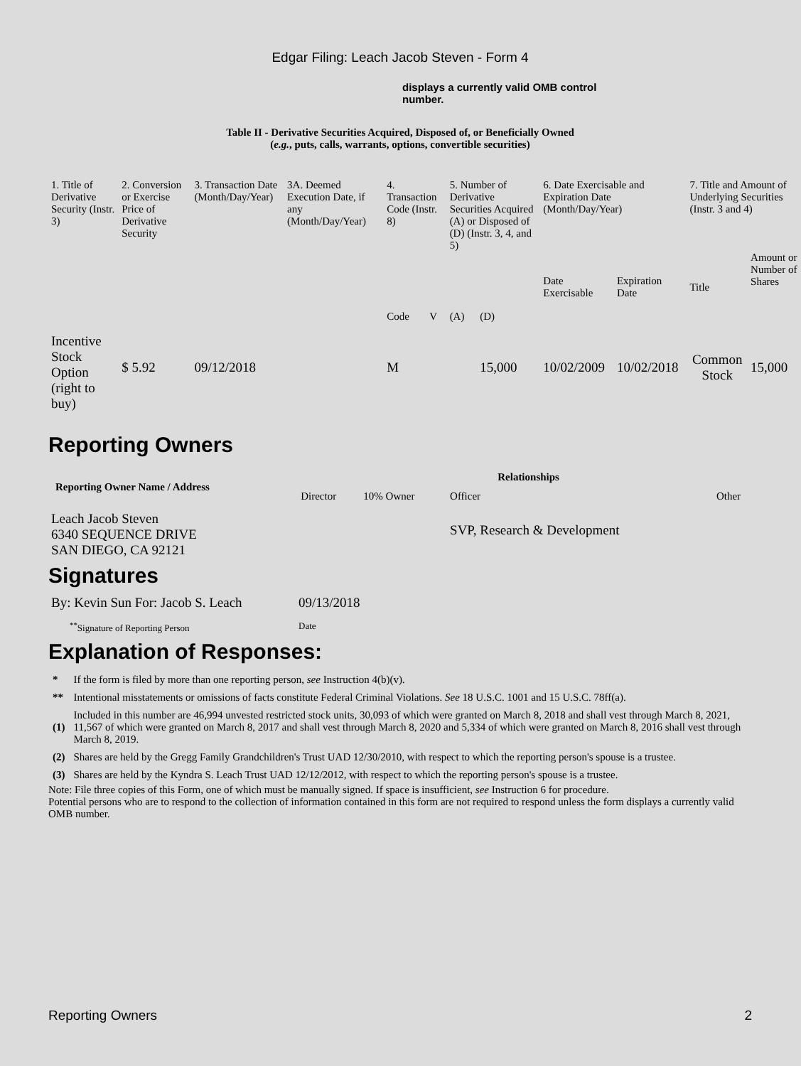Edgar Filing: Leach Jacob Steven - Form 4
displays a currently valid OMB control number.
Table II - Derivative Securities Acquired, Disposed of, or Beneficially Owned
(e.g., puts, calls, warrants, options, convertible securities)
| 1. Title of Derivative Security (Instr. 3) | 2. Conversion or Exercise Price of Derivative Security | 3. Transaction Date (Month/Day/Year) | 3A. Deemed Execution Date, if any (Month/Day/Year) | 4. Transaction Code (Instr. 8) | | 5. Number of Derivative Securities Acquired (A) or Disposed of (D) (Instr. 3, 4, and 5) | | 6. Date Exercisable and Expiration Date (Month/Day/Year) | | 7. Title and Amount of Underlying Securities (Instr. 3 and 4) | |
| --- | --- | --- | --- | --- | --- | --- | --- | --- | --- | --- | --- |
| | | | | Code | V | (A) | (D) | Date Exercisable | Expiration Date | Title | Amount or Number of Shares |
| Incentive Stock Option (right to buy) | $ 5.92 | 09/12/2018 | | M | | | 15,000 | 10/02/2009 | 10/02/2018 | Common Stock | 15,000 |
Reporting Owners
| Reporting Owner Name / Address | Relationships | | | |
| --- | --- | --- | --- | --- |
| | Director | 10% Owner | Officer | Other |
| Leach Jacob Steven 6340 SEQUENCE DRIVE SAN DIEGO, CA 92121 | | | SVP, Research & Development | |
Signatures
| By: Kevin Sun For: Jacob S. Leach | 09/13/2018 |
| <sup>**</sup> Signature of Reporting Person | Date |
Explanation of Responses:
| * | If the form is filed by more than one reporting person, see Instruction 4(b)(v). |
| ** | Intentional misstatements or omissions of facts constitute Federal Criminal Violations. See 18 U.S.C. 1001 and 15 U.S.C. 78ff(a). |
| (1) | Included in this number are 46,994 unvested restricted stock units, 30,093 of which were granted on March 8, 2018 and shall vest through March 8, 2021, 11,567 of which were granted on March 8, 2017 and shall vest through March 8, 2020 and 5,334 of which were granted on March 8, 2016 shall vest through March 8, 2019. |
| (2) | Shares are held by the Gregg Family Grandchildren's Trust UAD 12/30/2010, with respect to which the reporting person's spouse is a trustee. |
| (3) | Shares are held by the Kyndra S. Leach Trust UAD 12/12/2012, with respect to which the reporting person's spouse is a trustee. |
Note: File three copies of this Form, one of which must be manually signed. If space is insufficient, see Instruction 6 for procedure.
Potential persons who are to respond to the collection of information contained in this form are not required to respond unless the form displays a currently valid OMB number.
Reporting Owners 2